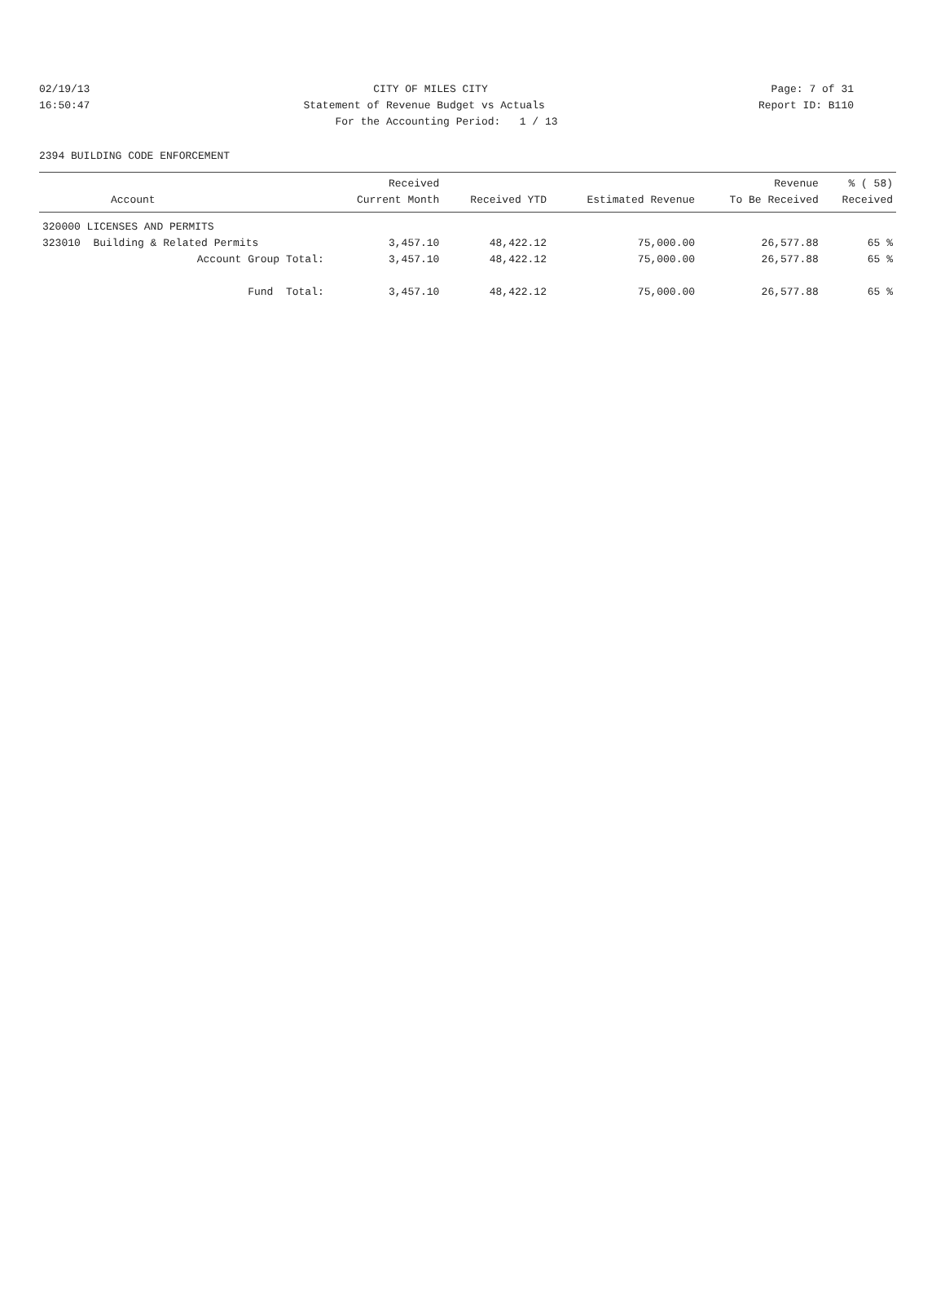02/19/13 CITY OF MILES CITY Page: 7 of 31
16:50:47 Statement of Revenue Budget vs Actuals Report ID: B110
For the Accounting Period: 1 / 13
2394 BUILDING CODE ENFORCEMENT
| Account | Received Current Month | Received YTD | Estimated Revenue | Revenue To Be Received | % ( 58) Received |
| --- | --- | --- | --- | --- | --- |
| 320000 LICENSES AND PERMITS | | | | | |
| 323010 Building & Related Permits | 3,457.10 | 48,422.12 | 75,000.00 | 26,577.88 | 65 % |
| Account Group Total: | 3,457.10 | 48,422.12 | 75,000.00 | 26,577.88 | 65 % |
| Fund Total: | 3,457.10 | 48,422.12 | 75,000.00 | 26,577.88 | 65 % |